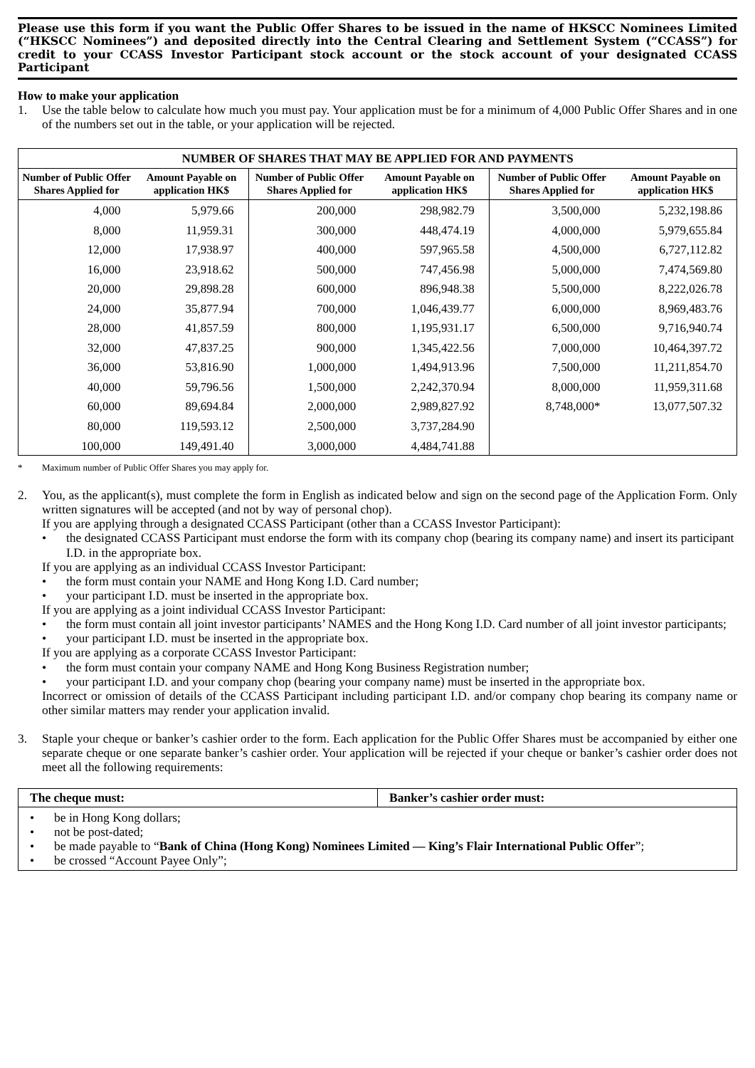Please use this form if you want the Public Offer Shares to be issued in the name of HKSCC Nominees Limited (“HKSCC Nominees”) and deposited directly into the Central Clearing and Settlement System (“CCASS”) for credit to your CCASS Investor Participant stock account or the stock account of your designated CCASS Participant
How to make your application
1. Use the table below to calculate how much you must pay. Your application must be for a minimum of 4,000 Public Offer Shares and in one of the numbers set out in the table, or your application will be rejected.
| NUMBER OF SHARES THAT MAY BE APPLIED FOR AND PAYMENTS | | | | | |
| --- | --- | --- | --- | --- | --- |
| Number of Public Offer Shares Applied for | Amount Payable on application HK$ | Number of Public Offer Shares Applied for | Amount Payable on application HK$ | Number of Public Offer Shares Applied for | Amount Payable on application HK$ |
| 4,000 | 5,979.66 | 200,000 | 298,982.79 | 3,500,000 | 5,232,198.86 |
| 8,000 | 11,959.31 | 300,000 | 448,474.19 | 4,000,000 | 5,979,655.84 |
| 12,000 | 17,938.97 | 400,000 | 597,965.58 | 4,500,000 | 6,727,112.82 |
| 16,000 | 23,918.62 | 500,000 | 747,456.98 | 5,000,000 | 7,474,569.80 |
| 20,000 | 29,898.28 | 600,000 | 896,948.38 | 5,500,000 | 8,222,026.78 |
| 24,000 | 35,877.94 | 700,000 | 1,046,439.77 | 6,000,000 | 8,969,483.76 |
| 28,000 | 41,857.59 | 800,000 | 1,195,931.17 | 6,500,000 | 9,716,940.74 |
| 32,000 | 47,837.25 | 900,000 | 1,345,422.56 | 7,000,000 | 10,464,397.72 |
| 36,000 | 53,816.90 | 1,000,000 | 1,494,913.96 | 7,500,000 | 11,211,854.70 |
| 40,000 | 59,796.56 | 1,500,000 | 2,242,370.94 | 8,000,000 | 11,959,311.68 |
| 60,000 | 89,694.84 | 2,000,000 | 2,989,827.92 | 8,748,000* | 13,077,507.32 |
| 80,000 | 119,593.12 | 2,500,000 | 3,737,284.90 | | |
| 100,000 | 149,491.40 | 3,000,000 | 4,484,741.88 | | |
* Maximum number of Public Offer Shares you may apply for.
2. You, as the applicant(s), must complete the form in English as indicated below and sign on the second page of the Application Form. Only written signatures will be accepted (and not by way of personal chop).
If you are applying through a designated CCASS Participant (other than a CCASS Investor Participant):
• the designated CCASS Participant must endorse the form with its company chop (bearing its company name) and insert its participant I.D. in the appropriate box.
If you are applying as an individual CCASS Investor Participant:
• the form must contain your NAME and Hong Kong I.D. Card number;
• your participant I.D. must be inserted in the appropriate box.
If you are applying as a joint individual CCASS Investor Participant:
• the form must contain all joint investor participants’ NAMES and the Hong Kong I.D. Card number of all joint investor participants;
• your participant I.D. must be inserted in the appropriate box.
If you are applying as a corporate CCASS Investor Participant:
• the form must contain your company NAME and Hong Kong Business Registration number;
• your participant I.D. and your company chop (bearing your company name) must be inserted in the appropriate box.
Incorrect or omission of details of the CCASS Participant including participant I.D. and/or company chop bearing its company name or other similar matters may render your application invalid.
3. Staple your cheque or banker’s cashier order to the form. Each application for the Public Offer Shares must be accompanied by either one separate cheque or one separate banker’s cashier order. Your application will be rejected if your cheque or banker’s cashier order does not meet all the following requirements:
| The cheque must: | Banker’s cashier order must: |
| --- | --- |
| • be in Hong Kong dollars; • not be post-dated; • be made payable to “ Bank of China (Hong Kong) Nominees Limited — King’s Flair International Public Offer ”; • be crossed “Account Payee Only”; | |